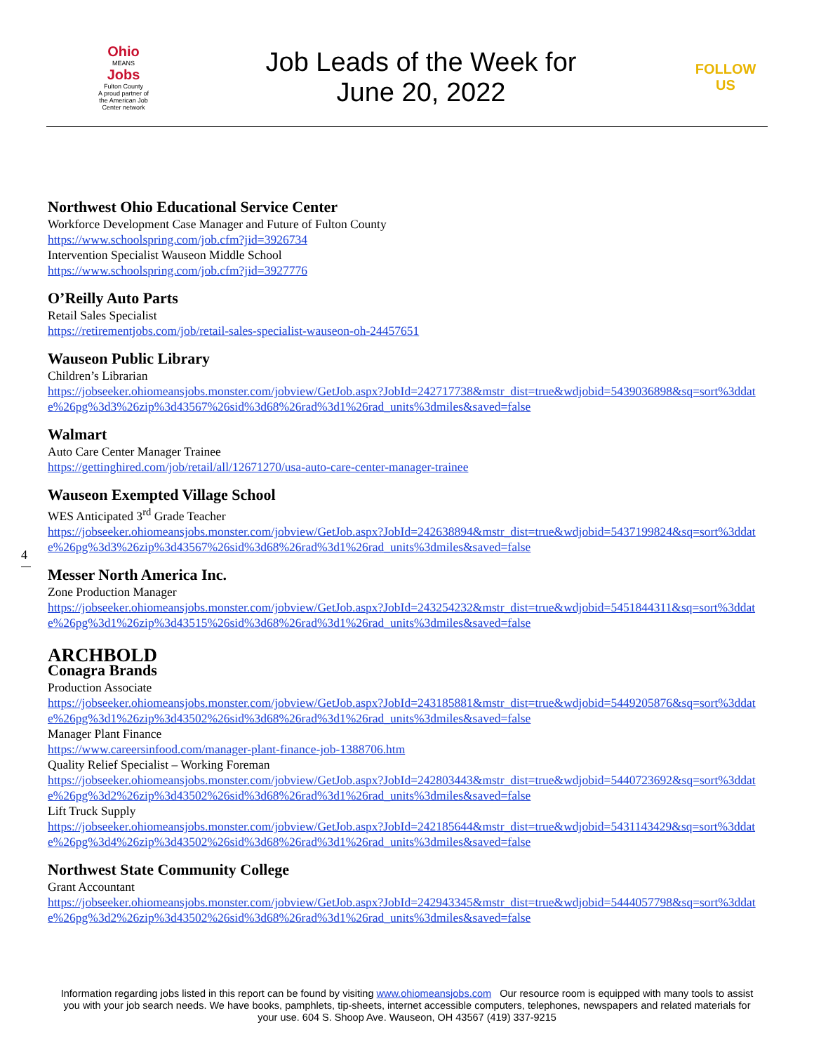Ohio
MEANS
Jobs
Fulton County
A proud partner of the American Job Center network
Job Leads of the Week for
June 20, 2022
FOLLOW US
4
Northwest Ohio Educational Service Center
Workforce Development Case Manager and Future of Fulton County
https://www.schoolspring.com/job.cfm?jid=3926734
Intervention Specialist Wauseon Middle School
https://www.schoolspring.com/job.cfm?jid=3927776
O’Reilly Auto Parts
Retail Sales Specialist
https://retirementjobs.com/job/retail-sales-specialist-wauseon-oh-24457651
Wauseon Public Library
Children’s Librarian
https://jobseeker.ohiomeansjobs.monster.com/jobview/GetJob.aspx?JobId=242717738&mstr_dist=true&wdjobid=5439036898&sq=sort%3ddate%26pg%3d3%26zip%3d43567%26sid%3d68%26rad%3d1%26rad_units%3dmiles&saved=false
Walmart
Auto Care Center Manager Trainee
https://gettinghired.com/job/retail/all/12671270/usa-auto-care-center-manager-trainee
Wauseon Exempted Village School
WES Anticipated 3<sup>rd</sup> Grade Teacher
https://jobseeker.ohiomeansjobs.monster.com/jobview/GetJob.aspx?JobId=242638894&mstr_dist=true&wdjobid=5437199824&sq=sort%3ddate%26pg%3d3%26zip%3d43567%26sid%3d68%26rad%3d1%26rad_units%3dmiles&saved=false
Messer North America Inc.
Zone Production Manager
https://jobseeker.ohiomeansjobs.monster.com/jobview/GetJob.aspx?JobId=243254232&mstr_dist=true&wdjobid=5451844311&sq=sort%3ddate%26pg%3d1%26zip%3d43515%26sid%3d68%26rad%3d1%26rad_units%3dmiles&saved=false
ARCHBOLD
Conagra Brands
Production Associate
https://jobseeker.ohiomeansjobs.monster.com/jobview/GetJob.aspx?JobId=243185881&mstr_dist=true&wdjobid=5449205876&sq=sort%3ddate%26pg%3d1%26zip%3d43502%26sid%3d68%26rad%3d1%26rad_units%3dmiles&saved=false
Manager Plant Finance
https://www.careersinfood.com/manager-plant-finance-job-1388706.htm
Quality Relief Specialist – Working Foreman
https://jobseeker.ohiomeansjobs.monster.com/jobview/GetJob.aspx?JobId=242803443&mstr_dist=true&wdjobid=5440723692&sq=sort%3ddate%26pg%3d2%26zip%3d43502%26sid%3d68%26rad%3d1%26rad_units%3dmiles&saved=false
Lift Truck Supply
https://jobseeker.ohiomeansjobs.monster.com/jobview/GetJob.aspx?JobId=242185644&mstr_dist=true&wdjobid=5431143429&sq=sort%3ddate%26pg%3d4%26zip%3d43502%26sid%3d68%26rad%3d1%26rad_units%3dmiles&saved=false
Northwest State Community College
Grant Accountant
https://jobseeker.ohiomeansjobs.monster.com/jobview/GetJob.aspx?JobId=242943345&mstr_dist=true&wdjobid=5444057798&sq=sort%3ddate%26pg%3d2%26zip%3d43502%26sid%3d68%26rad%3d1%26rad_units%3dmiles&saved=false
Information regarding jobs listed in this report can be found by visiting www.ohiomeansjobs.com Our resource room is equipped with many tools to assist you with your job search needs. We have books, pamphlets, tip-sheets, internet accessible computers, telephones, newspapers and related materials for your use. 604 S. Shoop Ave. Wauseon, OH 43567 (419) 337-9215